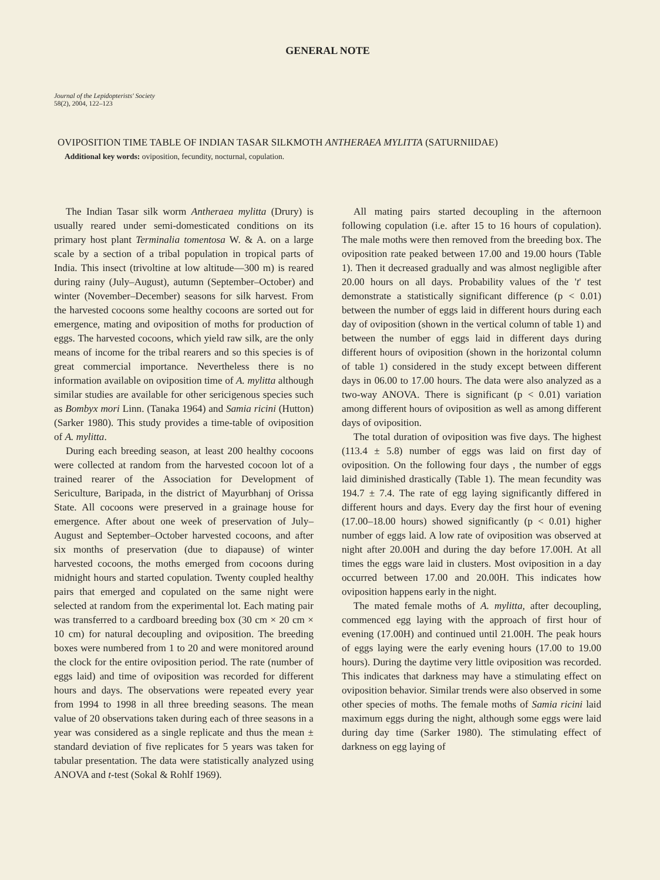GENERAL NOTE
Journal of the Lepidopterists' Society
58(2), 2004, 122–123
OVIPOSITION TIME TABLE OF INDIAN TASAR SILKMOTH ANTHERAEA MYLITTA (SATURNIIDAE)
Additional key words: oviposition, fecundity, nocturnal, copulation.
The Indian Tasar silk worm Antheraea mylitta (Drury) is usually reared under semi-domesticated conditions on its primary host plant Terminalia tomentosa W. & A. on a large scale by a section of a tribal population in tropical parts of India. This insect (trivoltine at low altitude—300 m) is reared during rainy (July–August), autumn (September–October) and winter (November–December) seasons for silk harvest. From the harvested cocoons some healthy cocoons are sorted out for emergence, mating and oviposition of moths for production of eggs. The harvested cocoons, which yield raw silk, are the only means of income for the tribal rearers and so this species is of great commercial importance. Nevertheless there is no information available on oviposition time of A. mylitta although similar studies are available for other sericigenous species such as Bombyx mori Linn. (Tanaka 1964) and Samia ricini (Hutton) (Sarker 1980). This study provides a time-table of oviposition of A. mylitta.
During each breeding season, at least 200 healthy cocoons were collected at random from the harvested cocoon lot of a trained rearer of the Association for Development of Sericulture, Baripada, in the district of Mayurbhanj of Orissa State. All cocoons were preserved in a grainage house for emergence. After about one week of preservation of July–August and September–October harvested cocoons, and after six months of preservation (due to diapause) of winter harvested cocoons, the moths emerged from cocoons during midnight hours and started copulation. Twenty coupled healthy pairs that emerged and copulated on the same night were selected at random from the experimental lot. Each mating pair was transferred to a cardboard breeding box (30 cm × 20 cm × 10 cm) for natural decoupling and oviposition. The breeding boxes were numbered from 1 to 20 and were monitored around the clock for the entire oviposition period. The rate (number of eggs laid) and time of oviposition was recorded for different hours and days. The observations were repeated every year from 1994 to 1998 in all three breeding seasons. The mean value of 20 observations taken during each of three seasons in a year was considered as a single replicate and thus the mean ± standard deviation of five replicates for 5 years was taken for tabular presentation. The data were statistically analyzed using ANOVA and t-test (Sokal & Rohlf 1969).
All mating pairs started decoupling in the afternoon following copulation (i.e. after 15 to 16 hours of copulation). The male moths were then removed from the breeding box. The oviposition rate peaked between 17.00 and 19.00 hours (Table 1). Then it decreased gradually and was almost negligible after 20.00 hours on all days. Probability values of the 't' test demonstrate a statistically significant difference (p < 0.01) between the number of eggs laid in different hours during each day of oviposition (shown in the vertical column of table 1) and between the number of eggs laid in different days during different hours of oviposition (shown in the horizontal column of table 1) considered in the study except between different days in 06.00 to 17.00 hours. The data were also analyzed as a two-way ANOVA. There is significant (p < 0.01) variation among different hours of oviposition as well as among different days of oviposition.
The total duration of oviposition was five days. The highest (113.4 ± 5.8) number of eggs was laid on first day of oviposition. On the following four days , the number of eggs laid diminished drastically (Table 1). The mean fecundity was 194.7 ± 7.4. The rate of egg laying significantly differed in different hours and days. Every day the first hour of evening (17.00–18.00 hours) showed significantly (p < 0.01) higher number of eggs laid. A low rate of oviposition was observed at night after 20.00H and during the day before 17.00H. At all times the eggs ware laid in clusters. Most oviposition in a day occurred between 17.00 and 20.00H. This indicates how oviposition happens early in the night.
The mated female moths of A. mylitta, after decoupling, commenced egg laying with the approach of first hour of evening (17.00H) and continued until 21.00H. The peak hours of eggs laying were the early evening hours (17.00 to 19.00 hours). During the daytime very little oviposition was recorded. This indicates that darkness may have a stimulating effect on oviposition behavior. Similar trends were also observed in some other species of moths. The female moths of Samia ricini laid maximum eggs during the night, although some eggs were laid during day time (Sarker 1980). The stimulating effect of darkness on egg laying of